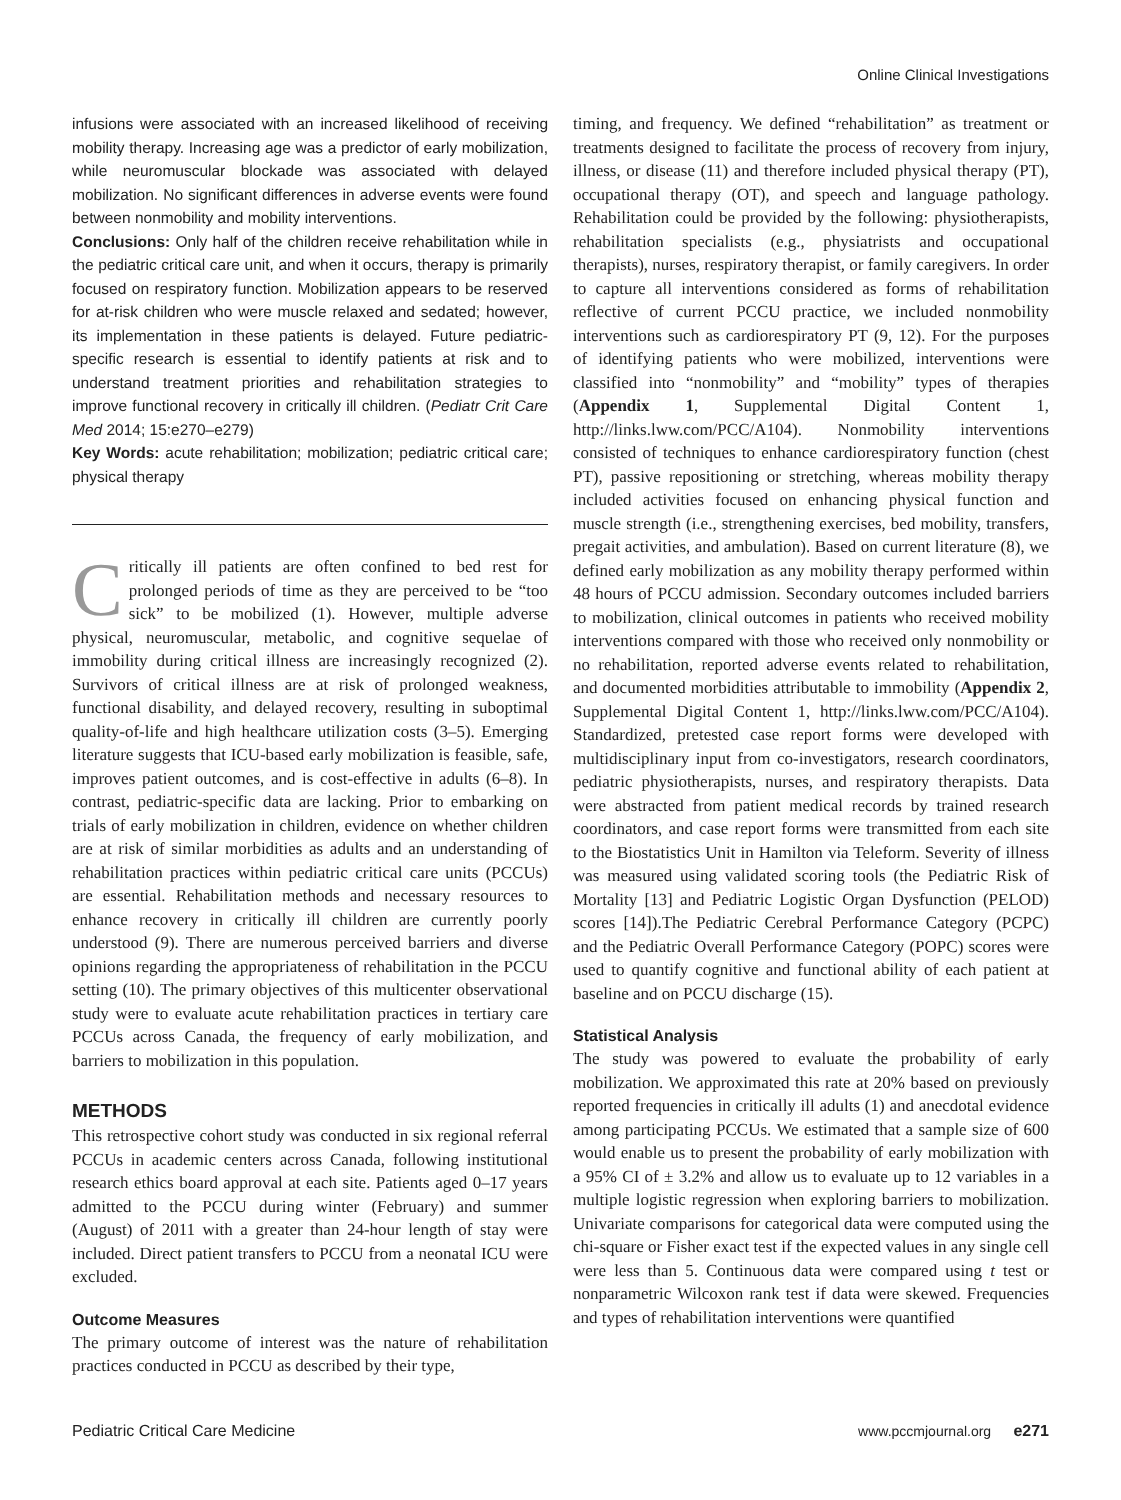Online Clinical Investigations
infusions were associated with an increased likelihood of receiving mobility therapy. Increasing age was a predictor of early mobilization, while neuromuscular blockade was associated with delayed mobilization. No significant differences in adverse events were found between nonmobility and mobility interventions.
Conclusions: Only half of the children receive rehabilitation while in the pediatric critical care unit, and when it occurs, therapy is primarily focused on respiratory function. Mobilization appears to be reserved for at-risk children who were muscle relaxed and sedated; however, its implementation in these patients is delayed. Future pediatric-specific research is essential to identify patients at risk and to understand treatment priorities and rehabilitation strategies to improve functional recovery in critically ill children. (Pediatr Crit Care Med 2014; 15:e270–e279)
Key Words: acute rehabilitation; mobilization; pediatric critical care; physical therapy
Critically ill patients are often confined to bed rest for prolonged periods of time as they are perceived to be “too sick” to be mobilized (1). However, multiple adverse physical, neuromuscular, metabolic, and cognitive sequelae of immobility during critical illness are increasingly recognized (2). Survivors of critical illness are at risk of prolonged weakness, functional disability, and delayed recovery, resulting in suboptimal quality-of-life and high healthcare utilization costs (3–5). Emerging literature suggests that ICU-based early mobilization is feasible, safe, improves patient outcomes, and is cost-effective in adults (6–8). In contrast, pediatric-specific data are lacking. Prior to embarking on trials of early mobilization in children, evidence on whether children are at risk of similar morbidities as adults and an understanding of rehabilitation practices within pediatric critical care units (PCCUs) are essential. Rehabilitation methods and necessary resources to enhance recovery in critically ill children are currently poorly understood (9). There are numerous perceived barriers and diverse opinions regarding the appropriateness of rehabilitation in the PCCU setting (10). The primary objectives of this multicenter observational study were to evaluate acute rehabilitation practices in tertiary care PCCUs across Canada, the frequency of early mobilization, and barriers to mobilization in this population.
METHODS
This retrospective cohort study was conducted in six regional referral PCCUs in academic centers across Canada, following institutional research ethics board approval at each site. Patients aged 0–17 years admitted to the PCCU during winter (February) and summer (August) of 2011 with a greater than 24-hour length of stay were included. Direct patient transfers to PCCU from a neonatal ICU were excluded.
Outcome Measures
The primary outcome of interest was the nature of rehabilitation practices conducted in PCCU as described by their type,
timing, and frequency. We defined “rehabilitation” as treatment or treatments designed to facilitate the process of recovery from injury, illness, or disease (11) and therefore included physical therapy (PT), occupational therapy (OT), and speech and language pathology. Rehabilitation could be provided by the following: physiotherapists, rehabilitation specialists (e.g., physiatrists and occupational therapists), nurses, respiratory therapist, or family caregivers. In order to capture all interventions considered as forms of rehabilitation reflective of current PCCU practice, we included nonmobility interventions such as cardiorespiratory PT (9, 12). For the purposes of identifying patients who were mobilized, interventions were classified into “nonmobility” and “mobility” types of therapies (Appendix 1, Supplemental Digital Content 1, http://links.lww.com/PCC/A104). Nonmobility interventions consisted of techniques to enhance cardiorespiratory function (chest PT), passive repositioning or stretching, whereas mobility therapy included activities focused on enhancing physical function and muscle strength (i.e., strengthening exercises, bed mobility, transfers, pregait activities, and ambulation). Based on current literature (8), we defined early mobilization as any mobility therapy performed within 48 hours of PCCU admission. Secondary outcomes included barriers to mobilization, clinical outcomes in patients who received mobility interventions compared with those who received only nonmobility or no rehabilitation, reported adverse events related to rehabilitation, and documented morbidities attributable to immobility (Appendix 2, Supplemental Digital Content 1, http://links.lww.com/PCC/A104). Standardized, pretested case report forms were developed with multidisciplinary input from co-investigators, research coordinators, pediatric physiotherapists, nurses, and respiratory therapists. Data were abstracted from patient medical records by trained research coordinators, and case report forms were transmitted from each site to the Biostatistics Unit in Hamilton via Teleform. Severity of illness was measured using validated scoring tools (the Pediatric Risk of Mortality [13] and Pediatric Logistic Organ Dysfunction (PELOD) scores [14]).The Pediatric Cerebral Performance Category (PCPC) and the Pediatric Overall Performance Category (POPC) scores were used to quantify cognitive and functional ability of each patient at baseline and on PCCU discharge (15).
Statistical Analysis
The study was powered to evaluate the probability of early mobilization. We approximated this rate at 20% based on previously reported frequencies in critically ill adults (1) and anecdotal evidence among participating PCCUs. We estimated that a sample size of 600 would enable us to present the probability of early mobilization with a 95% CI of ± 3.2% and allow us to evaluate up to 12 variables in a multiple logistic regression when exploring barriers to mobilization. Univariate comparisons for categorical data were computed using the chi-square or Fisher exact test if the expected values in any single cell were less than 5. Continuous data were compared using t test or nonparametric Wilcoxon rank test if data were skewed. Frequencies and types of rehabilitation interventions were quantified
Pediatric Critical Care Medicine www.pccmjournal.org e271